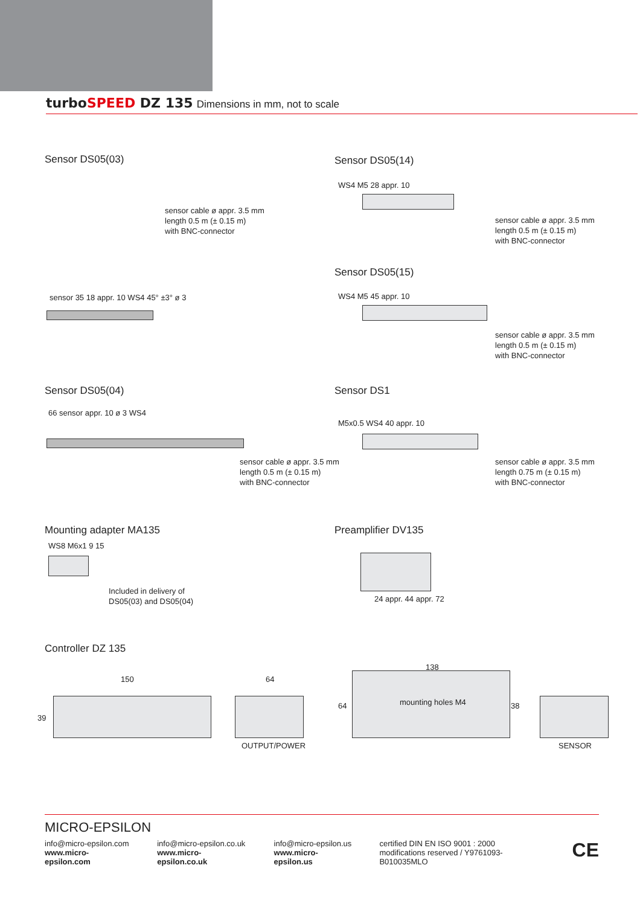turboSPEED DZ 135 Dimensions in mm, not to scale
Sensor DS05(03)
sensor cable ø appr. 3.5 mm
length 0.5 m (± 0.15 m)
with BNC-connector
sensor 35 18 appr. 10 WS4 45° ±3° ø 3
Sensor DS05(14)
WS4 M5 28 appr. 10
sensor cable ø appr. 3.5 mm
length 0.5 m (± 0.15 m)
with BNC-connector
Sensor DS05(15)
WS4 M5 45 appr. 10
sensor cable ø appr. 3.5 mm
length 0.5 m (± 0.15 m)
with BNC-connector
Sensor DS05(04)
66 sensor appr. 10 ø 3 WS4
sensor cable ø appr. 3.5 mm
length 0.5 m (± 0.15 m)
with BNC-connector
Sensor DS1
M5x0.5 WS4 40 appr. 10
sensor cable ø appr. 3.5 mm
length 0.75 m (± 0.15 m)
with BNC-connector
Mounting adapter MA135
WS8 M6x1 9 15
Included in delivery of
DS05(03) and DS05(04)
Preamplifier DV135
24 appr. 44 appr. 72
Controller DZ 135
150
39
64
OUTPUT/POWER
138
64 mounting holes M4 38
SENSOR
MICRO-EPSILON
info@micro-epsilon.com
www.micro-epsilon.com
info@micro-epsilon.co.uk
www.micro-epsilon.co.uk
info@micro-epsilon.us
www.micro-epsilon.us
certified DIN EN ISO 9001 : 2000
modifications reserved / Y9761093-B010035MLO
CE